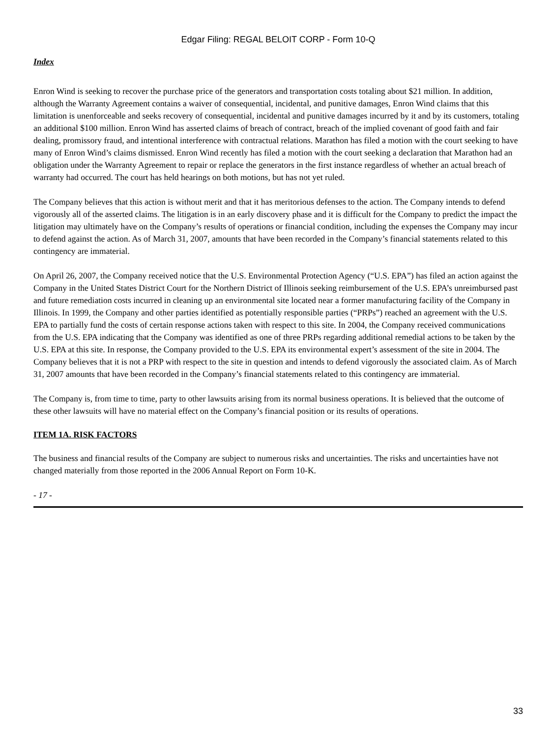Edgar Filing: REGAL BELOIT CORP - Form 10-Q
Index
Enron Wind is seeking to recover the purchase price of the generators and transportation costs totaling about $21 million. In addition, although the Warranty Agreement contains a waiver of consequential, incidental, and punitive damages, Enron Wind claims that this limitation is unenforceable and seeks recovery of consequential, incidental and punitive damages incurred by it and by its customers, totaling an additional $100 million. Enron Wind has asserted claims of breach of contract, breach of the implied covenant of good faith and fair dealing, promissory fraud, and intentional interference with contractual relations. Marathon has filed a motion with the court seeking to have many of Enron Wind’s claims dismissed. Enron Wind recently has filed a motion with the court seeking a declaration that Marathon had an obligation under the Warranty Agreement to repair or replace the generators in the first instance regardless of whether an actual breach of warranty had occurred. The court has held hearings on both motions, but has not yet ruled.
The Company believes that this action is without merit and that it has meritorious defenses to the action. The Company intends to defend vigorously all of the asserted claims. The litigation is in an early discovery phase and it is difficult for the Company to predict the impact the litigation may ultimately have on the Company’s results of operations or financial condition, including the expenses the Company may incur to defend against the action. As of March 31, 2007, amounts that have been recorded in the Company’s financial statements related to this contingency are immaterial.
On April 26, 2007, the Company received notice that the U.S. Environmental Protection Agency (“U.S. EPA”) has filed an action against the Company in the United States District Court for the Northern District of Illinois seeking reimbursement of the U.S. EPA’s unreimbursed past and future remediation costs incurred in cleaning up an environmental site located near a former manufacturing facility of the Company in Illinois. In 1999, the Company and other parties identified as potentially responsible parties (“PRPs”) reached an agreement with the U.S. EPA to partially fund the costs of certain response actions taken with respect to this site. In 2004, the Company received communications from the U.S. EPA indicating that the Company was identified as one of three PRPs regarding additional remedial actions to be taken by the U.S. EPA at this site. In response, the Company provided to the U.S. EPA its environmental expert’s assessment of the site in 2004. The Company believes that it is not a PRP with respect to the site in question and intends to defend vigorously the associated claim. As of March 31, 2007 amounts that have been recorded in the Company’s financial statements related to this contingency are immaterial.
The Company is, from time to time, party to other lawsuits arising from its normal business operations. It is believed that the outcome of these other lawsuits will have no material effect on the Company’s financial position or its results of operations.
ITEM 1A. RISK FACTORS
The business and financial results of the Company are subject to numerous risks and uncertainties. The risks and uncertainties have not changed materially from those reported in the 2006 Annual Report on Form 10-K.
- 17 -
33